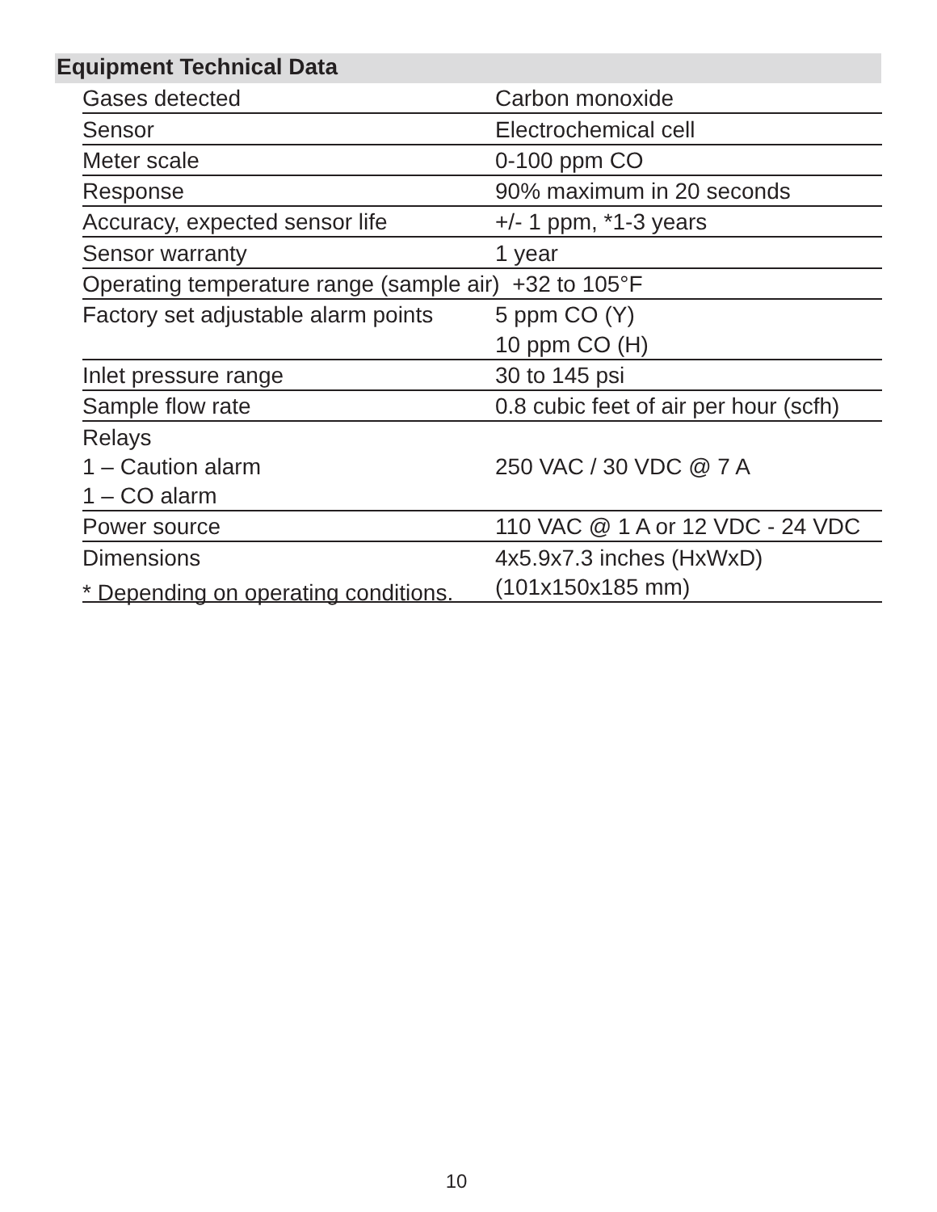Equipment Technical Data
| Gases detected | Carbon monoxide |
| Sensor | Electrochemical cell |
| Meter scale | 0-100 ppm CO |
| Response | 90% maximum in 20 seconds |
| Accuracy, expected sensor life | +/- 1 ppm, *1-3 years |
| Sensor warranty | 1 year |
| Operating temperature range (sample air) +32 to 105°F | |
| Factory set adjustable alarm points | 5 ppm CO (Y) |
| | 10 ppm CO (H) |
| Inlet pressure range | 30 to 145 psi |
| Sample flow rate | 0.8 cubic feet of air per hour (scfh) |
| Relays | |
| 1 – Caution alarm | 250 VAC / 30 VDC @ 7 A |
| 1 – CO alarm | |
| Power source | 110 VAC @ 1 A or 12 VDC - 24 VDC |
| Dimensions | 4x5.9x7.3 inches (HxWxD) |
| | (101x150x185 mm) |
* Depending on operating conditions.
10